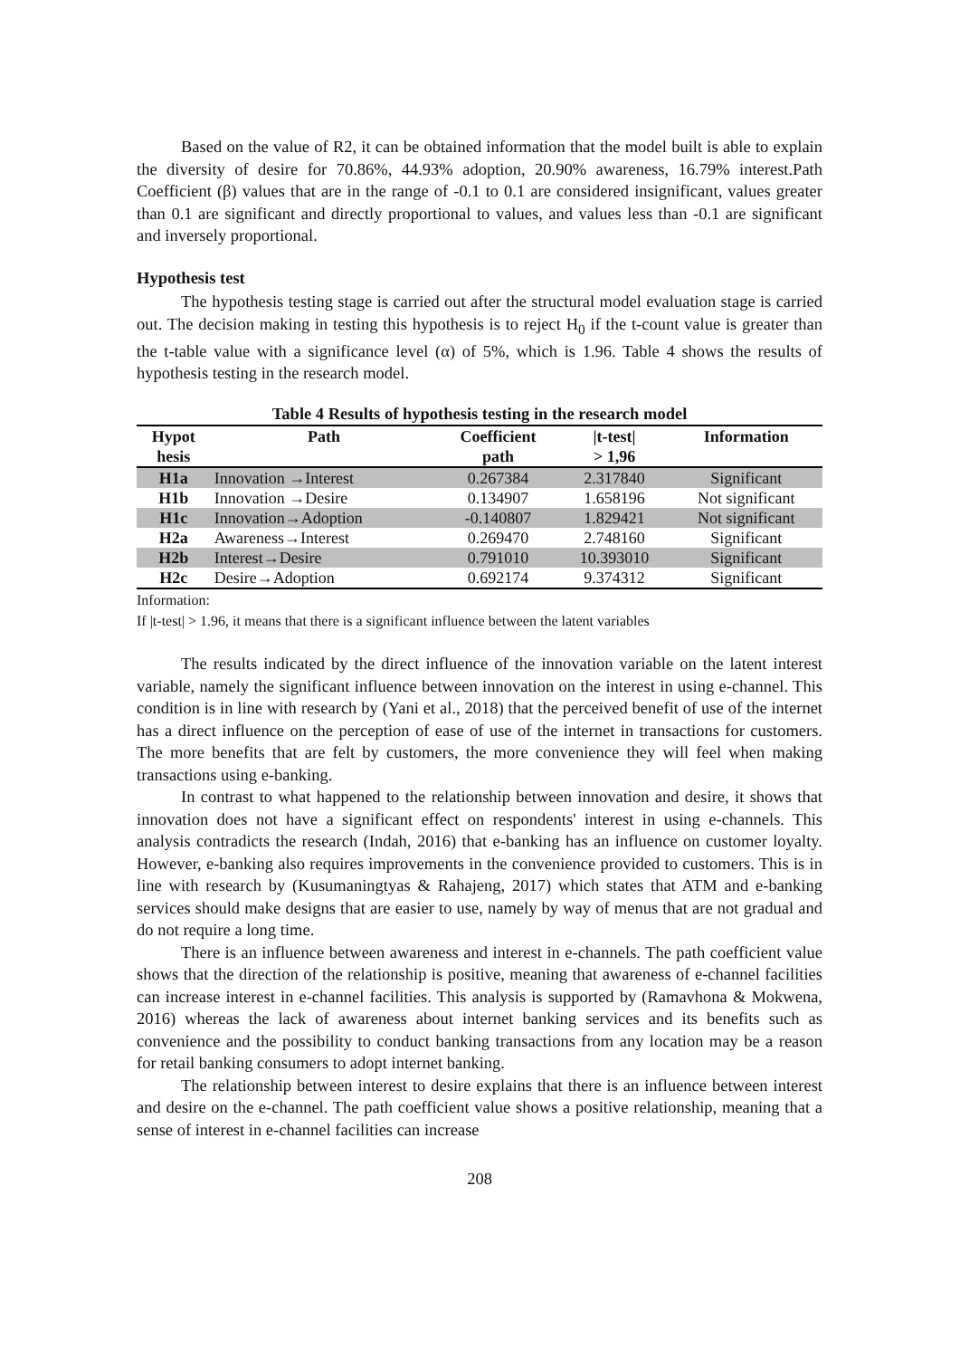Based on the value of R2, it can be obtained information that the model built is able to explain the diversity of desire for 70.86%, 44.93% adoption, 20.90% awareness, 16.79% interest.Path Coefficient (β) values that are in the range of -0.1 to 0.1 are considered insignificant, values greater than 0.1 are significant and directly proportional to values, and values less than -0.1 are significant and inversely proportional.
Hypothesis test
The hypothesis testing stage is carried out after the structural model evaluation stage is carried out. The decision making in testing this hypothesis is to reject H<sub>0</sub> if the t-count value is greater than the t-table value with a significance level (α) of 5%, which is 1.96. Table 4 shows the results of hypothesis testing in the research model.
Table 4 Results of hypothesis testing in the research model
| Hypot | Path | Coefficient | /t-test/ | Information |
| --- | --- | --- | --- | --- |
| hesis | | path | > 1,96 | |
| H1a | Innovation →Interest | 0.267384 | 2.317840 | Significant |
| H1b | Innovation →Desire | 0.134907 | 1.658196 | Not significant |
| H1c | Innovation→Adoption | -0.140807 | 1.829421 | Not significant |
| H2a | Awareness→Interest | 0.269470 | 2.748160 | Significant |
| H2b | Interest→Desire | 0.791010 | 10.393010 | Significant |
| H2c | Desire→Adoption | 0.692174 | 9.374312 | Significant |
Information:
If |t-test| > 1.96, it means that there is a significant influence between the latent variables
The results indicated by the direct influence of the innovation variable on the latent interest variable, namely the significant influence between innovation on the interest in using e-channel. This condition is in line with research by (Yani et al., 2018) that the perceived benefit of use of the internet has a direct influence on the perception of ease of use of the internet in transactions for customers. The more benefits that are felt by customers, the more convenience they will feel when making transactions using e-banking.
In contrast to what happened to the relationship between innovation and desire, it shows that innovation does not have a significant effect on respondents' interest in using e-channels. This analysis contradicts the research (Indah, 2016) that e-banking has an influence on customer loyalty. However, e-banking also requires improvements in the convenience provided to customers. This is in line with research by (Kusumaningtyas & Rahajeng, 2017) which states that ATM and e-banking services should make designs that are easier to use, namely by way of menus that are not gradual and do not require a long time.
There is an influence between awareness and interest in e-channels. The path coefficient value shows that the direction of the relationship is positive, meaning that awareness of e-channel facilities can increase interest in e-channel facilities. This analysis is supported by (Ramavhona & Mokwena, 2016) whereas the lack of awareness about internet banking services and its benefits such as convenience and the possibility to conduct banking transactions from any location may be a reason for retail banking consumers to adopt internet banking.
The relationship between interest to desire explains that there is an influence between interest and desire on the e-channel. The path coefficient value shows a positive relationship, meaning that a sense of interest in e-channel facilities can increase
208